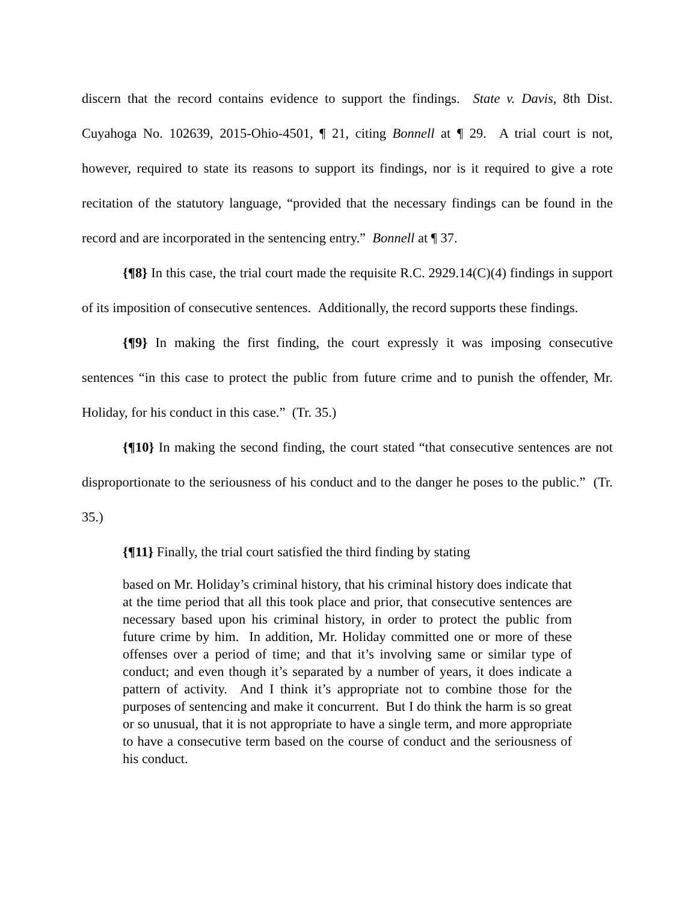discern that the record contains evidence to support the findings. State v. Davis, 8th Dist. Cuyahoga No. 102639, 2015-Ohio-4501, ¶ 21, citing Bonnell at ¶ 29. A trial court is not, however, required to state its reasons to support its findings, nor is it required to give a rote recitation of the statutory language, “provided that the necessary findings can be found in the record and are incorporated in the sentencing entry.” Bonnell at ¶ 37.
{¶8} In this case, the trial court made the requisite R.C. 2929.14(C)(4) findings in support of its imposition of consecutive sentences. Additionally, the record supports these findings.
{¶9} In making the first finding, the court expressly it was imposing consecutive sentences “in this case to protect the public from future crime and to punish the offender, Mr. Holiday, for his conduct in this case.” (Tr. 35.)
{¶10} In making the second finding, the court stated “that consecutive sentences are not disproportionate to the seriousness of his conduct and to the danger he poses to the public.” (Tr. 35.)
{¶11} Finally, the trial court satisfied the third finding by stating
based on Mr. Holiday’s criminal history, that his criminal history does indicate that at the time period that all this took place and prior, that consecutive sentences are necessary based upon his criminal history, in order to protect the public from future crime by him. In addition, Mr. Holiday committed one or more of these offenses over a period of time; and that it’s involving same or similar type of conduct; and even though it’s separated by a number of years, it does indicate a pattern of activity. And I think it’s appropriate not to combine those for the purposes of sentencing and make it concurrent. But I do think the harm is so great or so unusual, that it is not appropriate to have a single term, and more appropriate to have a consecutive term based on the course of conduct and the seriousness of his conduct.